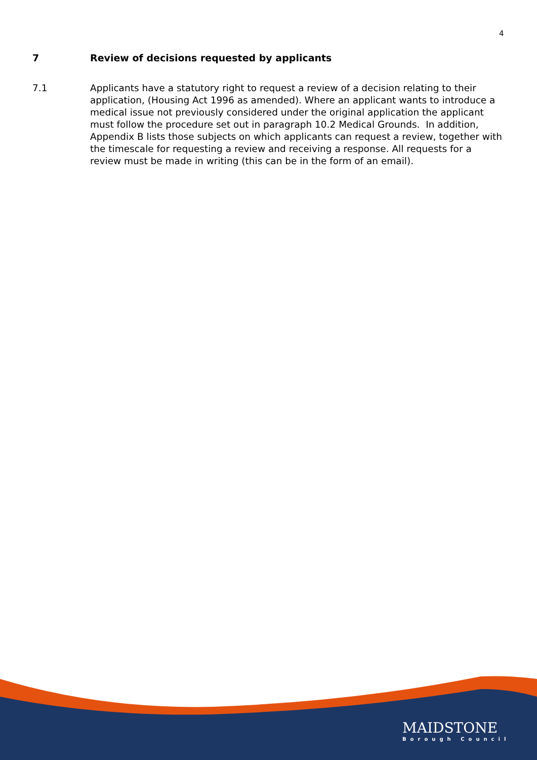4
7 Review of decisions requested by applicants
7.1 Applicants have a statutory right to request a review of a decision relating to their application, (Housing Act 1996 as amended). Where an applicant wants to introduce a medical issue not previously considered under the original application the applicant must follow the procedure set out in paragraph 10.2 Medical Grounds. In addition, Appendix B lists those subjects on which applicants can request a review, together with the timescale for requesting a review and receiving a response. All requests for a review must be made in writing (this can be in the form of an email).
MAIDSTONE
Borough Council